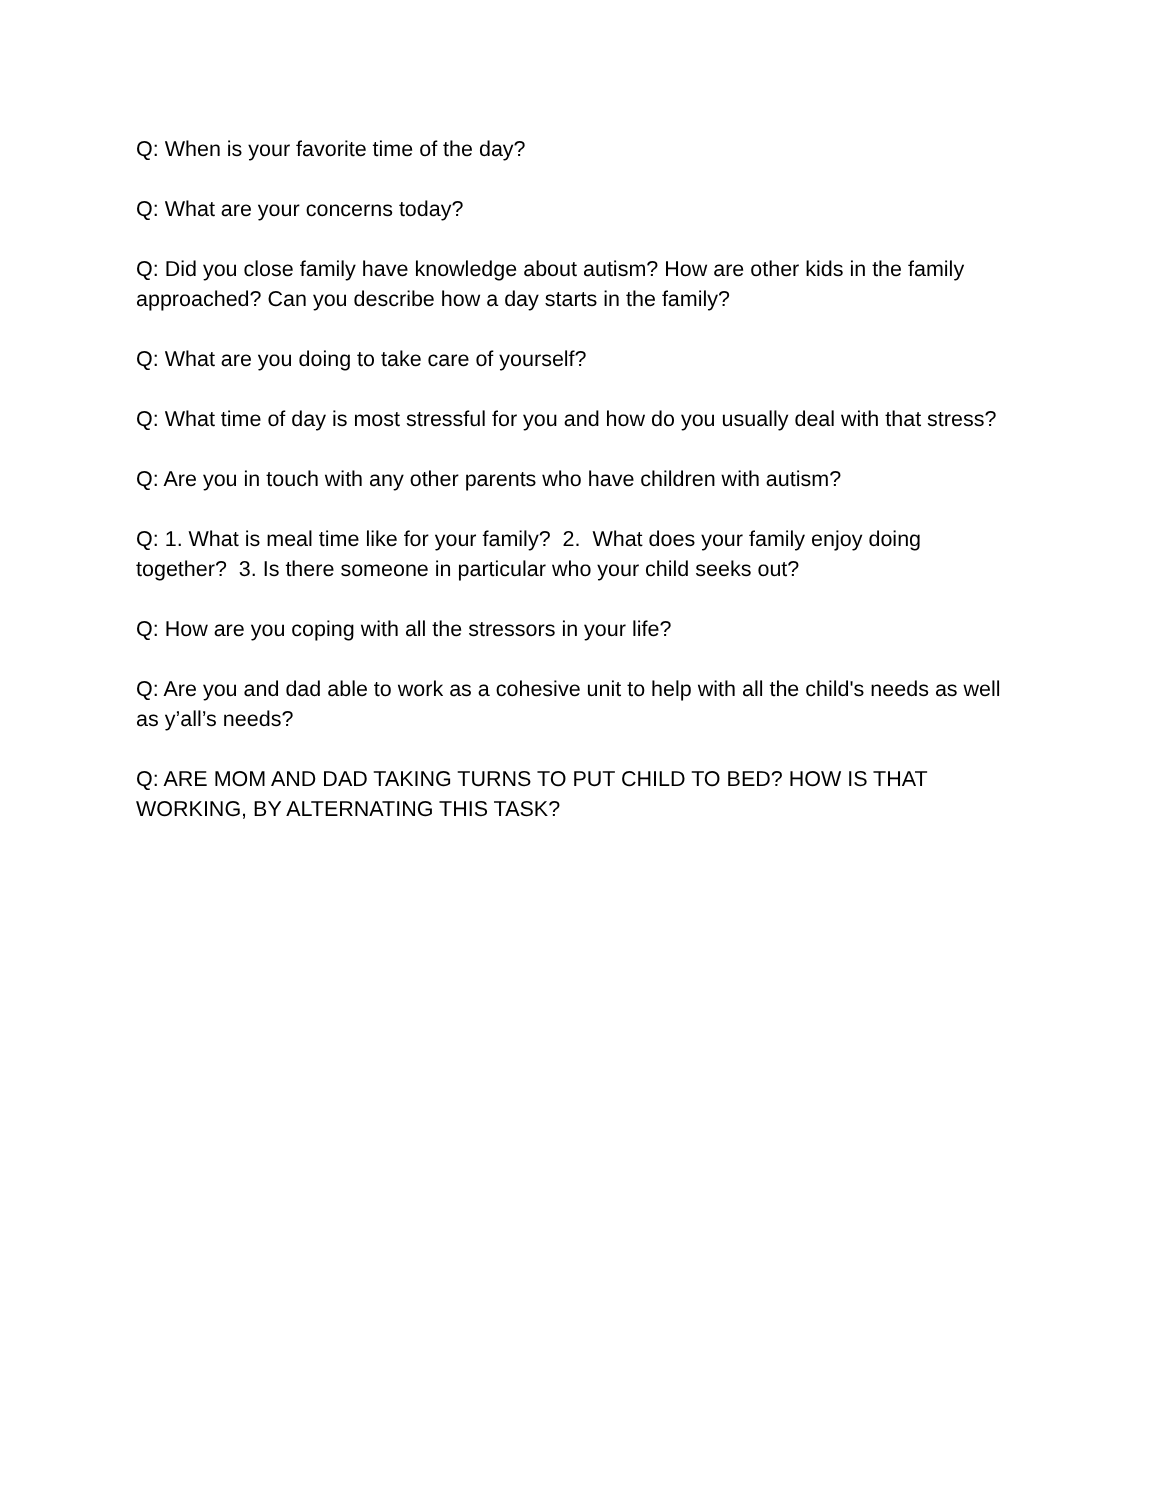Q: When is your favorite time of the day?
Q: What are your concerns today?
Q: Did you close family have knowledge about autism? How are other kids in the family approached? Can you describe how a day starts in the family?
Q: What are you doing to take care of yourself?
Q: What time of day is most stressful for you and how do you usually deal with that stress?
Q: Are you in touch with any other parents who have children with autism?
Q: 1. What is meal time like for your family? 2. What does your family enjoy doing together? 3. Is there someone in particular who your child seeks out?
Q: How are you coping with all the stressors in your life?
Q: Are you and dad able to work as a cohesive unit to help with all the child's needs as well as y’all’s needs?
Q: ARE MOM AND DAD TAKING TURNS TO PUT CHILD TO BED? HOW IS THAT WORKING, BY ALTERNATING THIS TASK?